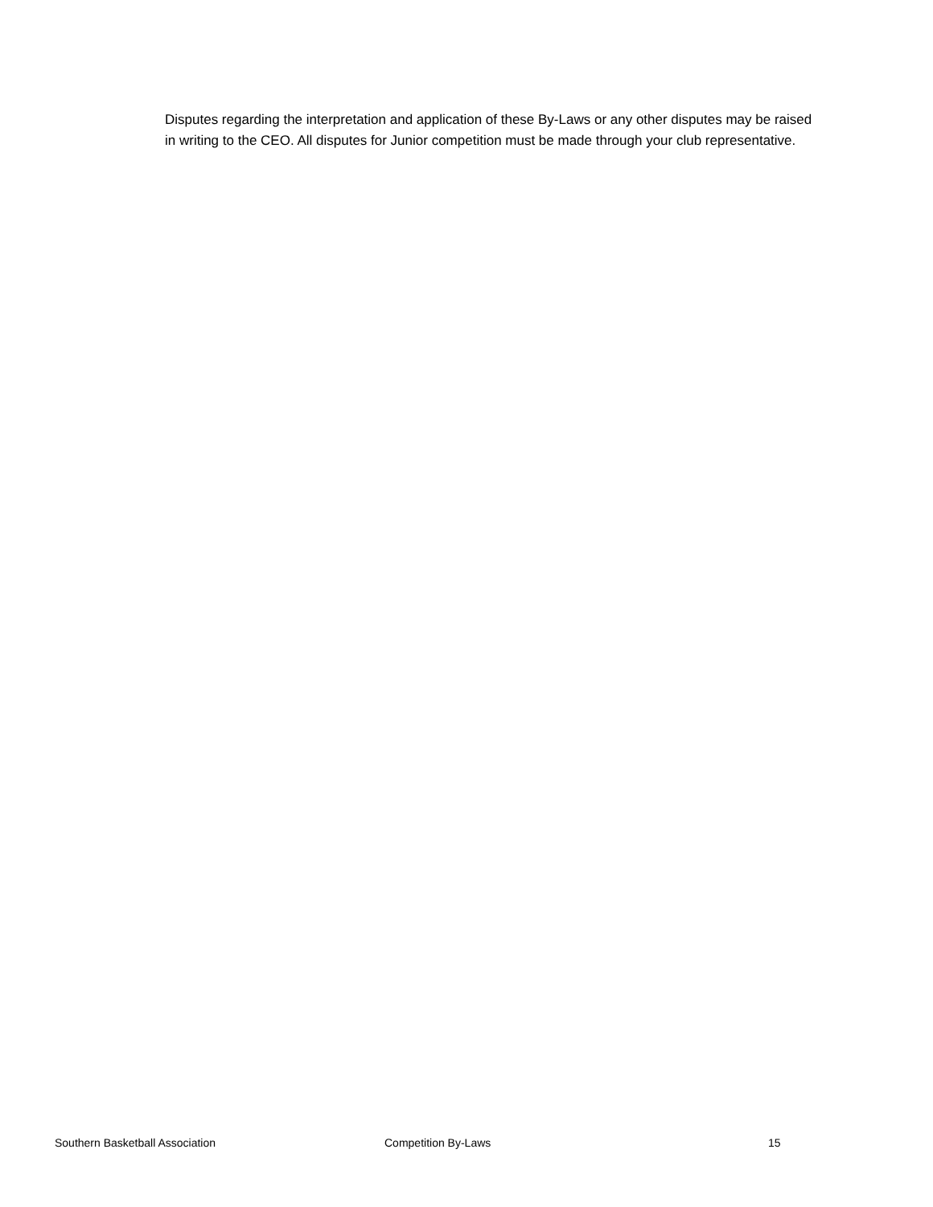Disputes regarding the interpretation and application of these By-Laws or any other disputes may be raised in writing to the CEO. All disputes for Junior competition must be made through your club representative.
Southern Basketball Association Competition By-Laws 15